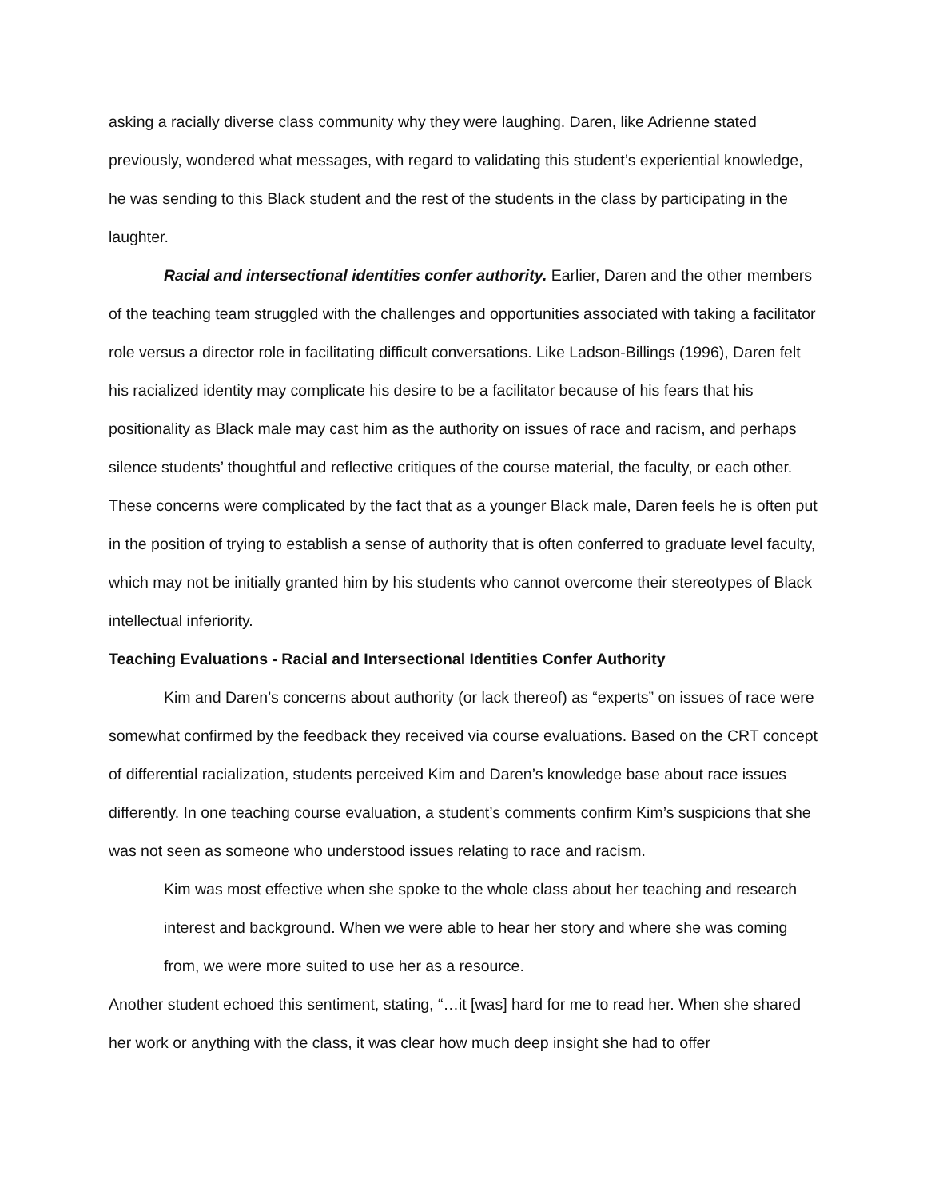asking a racially diverse class community why they were laughing. Daren, like Adrienne stated previously, wondered what messages, with regard to validating this student’s experiential knowledge, he was sending to this Black student and the rest of the students in the class by participating in the laughter.
Racial and intersectional identities confer authority. Earlier, Daren and the other members of the teaching team struggled with the challenges and opportunities associated with taking a facilitator role versus a director role in facilitating difficult conversations. Like Ladson-Billings (1996), Daren felt his racialized identity may complicate his desire to be a facilitator because of his fears that his positionality as Black male may cast him as the authority on issues of race and racism, and perhaps silence students’ thoughtful and reflective critiques of the course material, the faculty, or each other. These concerns were complicated by the fact that as a younger Black male, Daren feels he is often put in the position of trying to establish a sense of authority that is often conferred to graduate level faculty, which may not be initially granted him by his students who cannot overcome their stereotypes of Black intellectual inferiority.
Teaching Evaluations - Racial and Intersectional Identities Confer Authority
Kim and Daren’s concerns about authority (or lack thereof) as “experts” on issues of race were somewhat confirmed by the feedback they received via course evaluations. Based on the CRT concept of differential racialization, students perceived Kim and Daren’s knowledge base about race issues differently. In one teaching course evaluation, a student’s comments confirm Kim’s suspicions that she was not seen as someone who understood issues relating to race and racism.
Kim was most effective when she spoke to the whole class about her teaching and research interest and background. When we were able to hear her story and where she was coming from, we were more suited to use her as a resource.
Another student echoed this sentiment, stating, “…it [was] hard for me to read her. When she shared her work or anything with the class, it was clear how much deep insight she had to offer